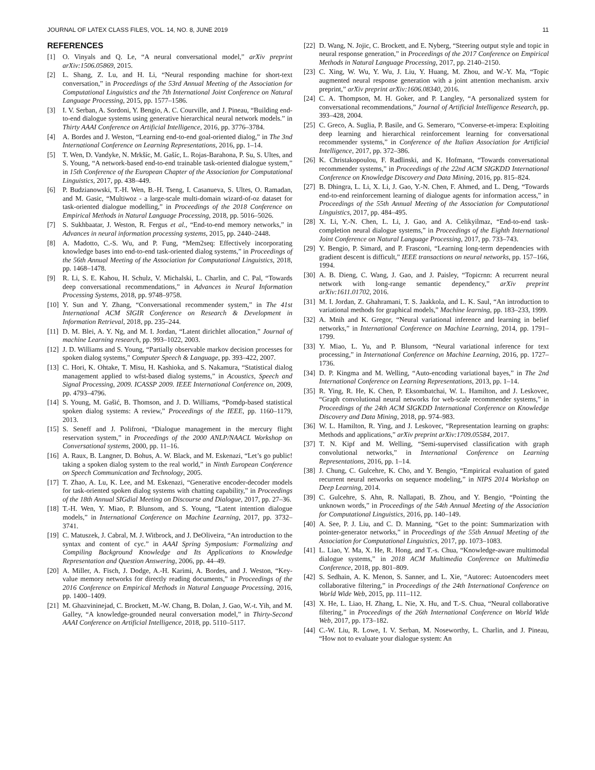JOURNAL OF LATEX CLASS FILES, VOL. 14, NO. 8, JUNE 2019 11
REFERENCES
[1] O. Vinyals and Q. Le, “A neural conversational model,” arXiv preprint arXiv:1506.05869, 2015.
[2] L. Shang, Z. Lu, and H. Li, “Neural responding machine for short-text conversation,” in Proceedings of the 53rd Annual Meeting of the Association for Computational Linguistics and the 7th International Joint Conference on Natural Language Processing, 2015, pp. 1577–1586.
[3] I. V. Serban, A. Sordoni, Y. Bengio, A. C. Courville, and J. Pineau, “Building end-to-end dialogue systems using generative hierarchical neural network models.” in Thirty AAAI Conference on Artificial Intelligence, 2016, pp. 3776–3784.
[4] A. Bordes and J. Weston, “Learning end-to-end goal-oriented dialog,” in The 3nd International Conference on Learning Representations, 2016, pp. 1–14.
[5] T. Wen, D. Vandyke, N. Mrkšíc, M. Gašíc, L. Rojas-Barahona, P. Su, S. Ultes, and S. Young, “A network-based end-to-end trainable task-oriented dialogue system,” in 15th Conference of the European Chapter of the Association for Computational Linguistics, 2017, pp. 438–449.
[6] P. Budzianowski, T.-H. Wen, B.-H. Tseng, I. Casanueva, S. Ultes, O. Ramadan, and M. Gasic, “Multiwoz - a large-scale multi-domain wizard-of-oz dataset for task-oriented dialogue modelling,” in Proceedings of the 2018 Conference on Empirical Methods in Natural Language Processing, 2018, pp. 5016–5026.
[7] S. Sukhbaatar, J. Weston, R. Fergus et al., “End-to-end memory networks,” in Advances in neural information processing systems, 2015, pp. 2440–2448.
[8] A. Madotto, C.-S. Wu, and P. Fung, “Mem2seq: Effectively incorporating knowledge bases into end-to-end task-oriented dialog systems,” in Proceedings of the 56th Annual Meeting of the Association for Computational Linguistics, 2018, pp. 1468–1478.
[9] R. Li, S. E. Kahou, H. Schulz, V. Michalski, L. Charlin, and C. Pal, “Towards deep conversational recommendations,” in Advances in Neural Information Processing Systems, 2018, pp. 9748–9758.
[10] Y. Sun and Y. Zhang, “Conversational recommender system,” in The 41st International ACM SIGIR Conference on Research & Development in Information Retrieval, 2018, pp. 235–244.
[11] D. M. Blei, A. Y. Ng, and M. I. Jordan, “Latent dirichlet allocation,” Journal of machine Learning research, pp. 993–1022, 2003.
[12] J. D. Williams and S. Young, “Partially observable markov decision processes for spoken dialog systems,” Computer Speech & Language, pp. 393–422, 2007.
[13] C. Hori, K. Ohtake, T. Misu, H. Kashioka, and S. Nakamura, “Statistical dialog management applied to wfst-based dialog systems,” in Acoustics, Speech and Signal Processing, 2009. ICASSP 2009. IEEE International Conference on, 2009, pp. 4793–4796.
[14] S. Young, M. Gašić, B. Thomson, and J. D. Williams, “Pomdp-based statistical spoken dialog systems: A review,” Proceedings of the IEEE, pp. 1160–1179, 2013.
[15] S. Seneff and J. Polifroni, “Dialogue management in the mercury flight reservation system,” in Proceedings of the 2000 ANLP/NAACL Workshop on Conversational systems, 2000, pp. 11–16.
[16] A. Raux, B. Langner, D. Bohus, A. W. Black, and M. Eskenazi, “Let’s go public! taking a spoken dialog system to the real world,” in Ninth European Conference on Speech Communication and Technology, 2005.
[17] T. Zhao, A. Lu, K. Lee, and M. Eskenazi, “Generative encoder-decoder models for task-oriented spoken dialog systems with chatting capability,” in Proceedings of the 18th Annual SIGdial Meeting on Discourse and Dialogue, 2017, pp. 27–36.
[18] T.-H. Wen, Y. Miao, P. Blunsom, and S. Young, “Latent intention dialogue models,” in International Conference on Machine Learning, 2017, pp. 3732–3741.
[19] C. Matuszek, J. Cabral, M. J. Witbrock, and J. DeOliveira, “An introduction to the syntax and content of cyc.” in AAAI Spring Symposium: Formalizing and Compiling Background Knowledge and Its Applications to Knowledge Representation and Question Answering, 2006, pp. 44–49.
[20] A. Miller, A. Fisch, J. Dodge, A.-H. Karimi, A. Bordes, and J. Weston, “Key-value memory networks for directly reading documents,” in Proceedings of the 2016 Conference on Empirical Methods in Natural Language Processing, 2016, pp. 1400–1409.
[21] M. Ghazvininejad, C. Brockett, M.-W. Chang, B. Dolan, J. Gao, W.-t. Yih, and M. Galley, “A knowledge-grounded neural conversation model,” in Thirty-Second AAAI Conference on Artificial Intelligence, 2018, pp. 5110–5117.
[22] D. Wang, N. Jojic, C. Brockett, and E. Nyberg, “Steering output style and topic in neural response generation,” in Proceedings of the 2017 Conference on Empirical Methods in Natural Language Processing, 2017, pp. 2140–2150.
[23] C. Xing, W. Wu, Y. Wu, J. Liu, Y. Huang, M. Zhou, and W.-Y. Ma, “Topic augmented neural response generation with a joint attention mechanism. arxiv preprint,” arXiv preprint arXiv:1606.08340, 2016.
[24] C. A. Thompson, M. H. Goker, and P. Langley, “A personalized system for conversational recommendations,” Journal of Artificial Intelligence Research, pp. 393–428, 2004.
[25] C. Greco, A. Suglia, P. Basile, and G. Semeraro, “Converse-et-impera: Exploiting deep learning and hierarchical reinforcement learning for conversational recommender systems,” in Conference of the Italian Association for Artificial Intelligence, 2017, pp. 372–386.
[26] K. Christakopoulou, F. Radlinski, and K. Hofmann, “Towards conversational recommender systems,” in Proceedings of the 22nd ACM SIGKDD International Conference on Knowledge Discovery and Data Mining, 2016, pp. 815–824.
[27] B. Dhingra, L. Li, X. Li, J. Gao, Y.-N. Chen, F. Ahmed, and L. Deng, “Towards end-to-end reinforcement learning of dialogue agents for information access,” in Proceedings of the 55th Annual Meeting of the Association for Computational Linguistics, 2017, pp. 484–495.
[28] X. Li, Y.-N. Chen, L. Li, J. Gao, and A. Celikyilmaz, “End-to-end task-completion neural dialogue systems,” in Proceedings of the Eighth International Joint Conference on Natural Language Processing, 2017, pp. 733–743.
[29] Y. Bengio, P. Simard, and P. Frasconi, “Learning long-term dependencies with gradient descent is difficult,” IEEE transactions on neural networks, pp. 157–166, 1994.
[30] A. B. Dieng, C. Wang, J. Gao, and J. Paisley, “Topicrnn: A recurrent neural network with long-range semantic dependency,” arXiv preprint arXiv:1611.01702, 2016.
[31] M. I. Jordan, Z. Ghahramani, T. S. Jaakkola, and L. K. Saul, “An introduction to variational methods for graphical models,” Machine learning, pp. 183–233, 1999.
[32] A. Mnih and K. Gregor, “Neural variational inference and learning in belief networks,” in International Conference on Machine Learning, 2014, pp. 1791–1799.
[33] Y. Miao, L. Yu, and P. Blunsom, “Neural variational inference for text processing,” in International Conference on Machine Learning, 2016, pp. 1727–1736.
[34] D. P. Kingma and M. Welling, “Auto-encoding variational bayes,” in The 2nd International Conference on Learning Representations, 2013, pp. 1–14.
[35] R. Ying, R. He, K. Chen, P. Eksombatchai, W. L. Hamilton, and J. Leskovec, “Graph convolutional neural networks for web-scale recommender systems,” in Proceedings of the 24th ACM SIGKDD International Conference on Knowledge Discovery and Data Mining, 2018, pp. 974–983.
[36] W. L. Hamilton, R. Ying, and J. Leskovec, “Representation learning on graphs: Methods and applications,” arXiv preprint arXiv:1709.05584, 2017.
[37] T. N. Kipf and M. Welling, “Semi-supervised classification with graph convolutional networks,” in International Conference on Learning Representations, 2016, pp. 1–14.
[38] J. Chung, C. Gulcehre, K. Cho, and Y. Bengio, “Empirical evaluation of gated recurrent neural networks on sequence modeling,” in NIPS 2014 Workshop on Deep Learning, 2014.
[39] C. Gulcehre, S. Ahn, R. Nallapati, B. Zhou, and Y. Bengio, “Pointing the unknown words,” in Proceedings of the 54th Annual Meeting of the Association for Computational Linguistics, 2016, pp. 140–149.
[40] A. See, P. J. Liu, and C. D. Manning, “Get to the point: Summarization with pointer-generator networks,” in Proceedings of the 55th Annual Meeting of the Association for Computational Linguistics, 2017, pp. 1073–1083.
[41] L. Liao, Y. Ma, X. He, R. Hong, and T.-s. Chua, “Knowledge-aware multimodal dialogue systems,” in 2018 ACM Multimedia Conference on Multimedia Conference, 2018, pp. 801–809.
[42] S. Sedhain, A. K. Menon, S. Sanner, and L. Xie, “Autorec: Autoencoders meet collaborative filtering,” in Proceedings of the 24th International Conference on World Wide Web, 2015, pp. 111–112.
[43] X. He, L. Liao, H. Zhang, L. Nie, X. Hu, and T.-S. Chua, “Neural collaborative filtering,” in Proceedings of the 26th International Conference on World Wide Web, 2017, pp. 173–182.
[44] C.-W. Liu, R. Lowe, I. V. Serban, M. Noseworthy, L. Charlin, and J. Pineau, “How not to evaluate your dialogue system: An